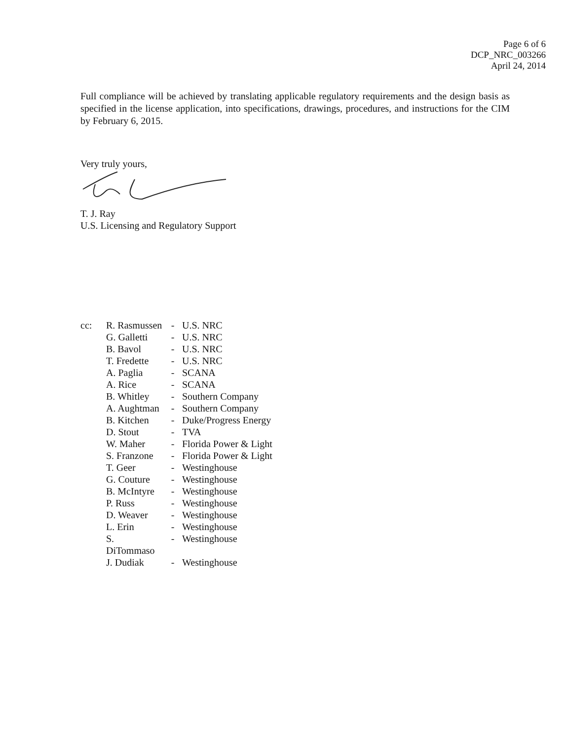Page 6 of 6
DCP_NRC_003266
April 24, 2014
Full compliance will be achieved by translating applicable regulatory requirements and the design basis as specified in the license application, into specifications, drawings, procedures, and instructions for the CIM by February 6, 2015.
Very truly yours,
T. J. Ray
U.S. Licensing and Regulatory Support
| cc: | R. Rasmussen | - | U.S. NRC |
| | G. Galletti | - | U.S. NRC |
| | B. Bavol | - | U.S. NRC |
| | T. Fredette | - | U.S. NRC |
| | A. Paglia | - | SCANA |
| | A. Rice | - | SCANA |
| | B. Whitley | - | Southern Company |
| | A. Aughtman | - | Southern Company |
| | B. Kitchen | - | Duke/Progress Energy |
| | D. Stout | - | TVA |
| | W. Maher | - | Florida Power & Light |
| | S. Franzone | - | Florida Power & Light |
| | T. Geer | - | Westinghouse |
| | G. Couture | - | Westinghouse |
| | B. McIntyre | - | Westinghouse |
| | P. Russ | - | Westinghouse |
| | D. Weaver | - | Westinghouse |
| | L. Erin | - | Westinghouse |
| | S. DiTommaso | - | Westinghouse |
| | J. Dudiak | - | Westinghouse |